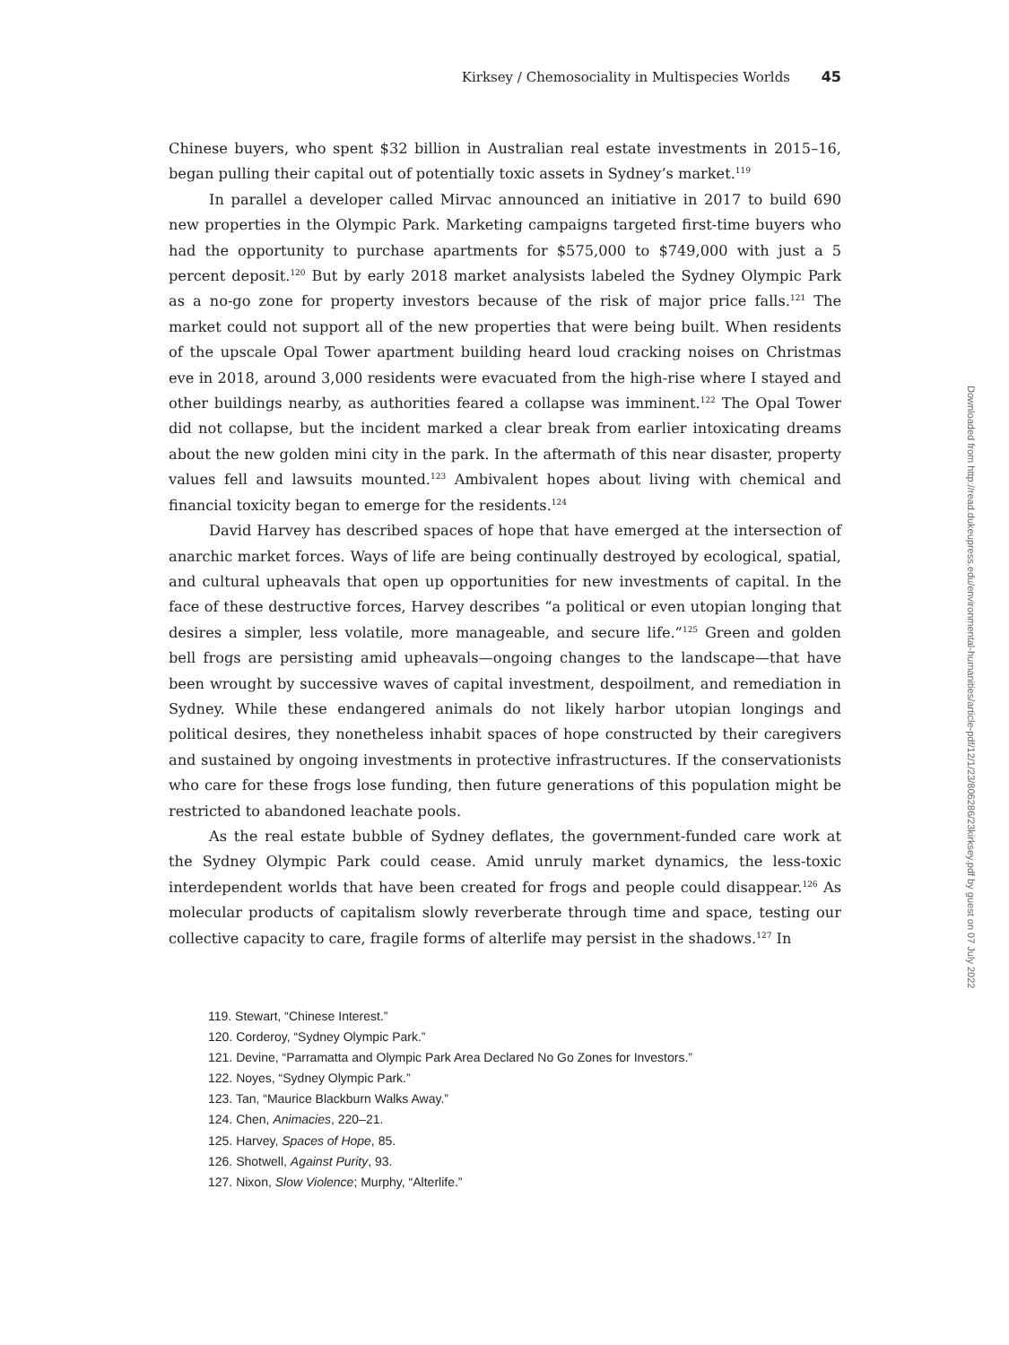Kirksey / Chemosociality in Multispecies Worlds 45
Chinese buyers, who spent $32 billion in Australian real estate investments in 2015–16, began pulling their capital out of potentially toxic assets in Sydney’s market.<sup>119</sup>
In parallel a developer called Mirvac announced an initiative in 2017 to build 690 new properties in the Olympic Park. Marketing campaigns targeted first-time buyers who had the opportunity to purchase apartments for $575,000 to $749,000 with just a 5 percent deposit.<sup>120</sup> But by early 2018 market analysists labeled the Sydney Olympic Park as a no-go zone for property investors because of the risk of major price falls.<sup>121</sup> The market could not support all of the new properties that were being built. When residents of the upscale Opal Tower apartment building heard loud cracking noises on Christmas eve in 2018, around 3,000 residents were evacuated from the high-rise where I stayed and other buildings nearby, as authorities feared a collapse was imminent.<sup>122</sup> The Opal Tower did not collapse, but the incident marked a clear break from earlier intoxicating dreams about the new golden mini city in the park. In the aftermath of this near disaster, property values fell and lawsuits mounted.<sup>123</sup> Ambivalent hopes about living with chemical and financial toxicity began to emerge for the residents.<sup>124</sup>
David Harvey has described spaces of hope that have emerged at the intersection of anarchic market forces. Ways of life are being continually destroyed by ecological, spatial, and cultural upheavals that open up opportunities for new investments of capital. In the face of these destructive forces, Harvey describes “a political or even utopian longing that desires a simpler, less volatile, more manageable, and secure life.”<sup>125</sup> Green and golden bell frogs are persisting amid upheavals—ongoing changes to the landscape—that have been wrought by successive waves of capital investment, despoilment, and remediation in Sydney. While these endangered animals do not likely harbor utopian longings and political desires, they nonetheless inhabit spaces of hope constructed by their caregivers and sustained by ongoing investments in protective infrastructures. If the conservationists who care for these frogs lose funding, then future generations of this population might be restricted to abandoned leachate pools.
As the real estate bubble of Sydney deflates, the government-funded care work at the Sydney Olympic Park could cease. Amid unruly market dynamics, the less-toxic interdependent worlds that have been created for frogs and people could disappear.<sup>126</sup> As molecular products of capitalism slowly reverberate through time and space, testing our collective capacity to care, fragile forms of alterlife may persist in the shadows.<sup>127</sup> In
119. Stewart, “Chinese Interest.”
120. Corderoy, “Sydney Olympic Park.”
121. Devine, “Parramatta and Olympic Park Area Declared No Go Zones for Investors.”
122. Noyes, “Sydney Olympic Park.”
123. Tan, “Maurice Blackburn Walks Away.”
124. Chen, Animacies, 220–21.
125. Harvey, Spaces of Hope, 85.
126. Shotwell, Against Purity, 93.
127. Nixon, Slow Violence; Murphy, “Alterlife.”
Downloaded from http://read.dukeupress.edu/environmental-humanities/article-pdf/12/1/23/806286/23kirksey.pdf by guest on 07 July 2022